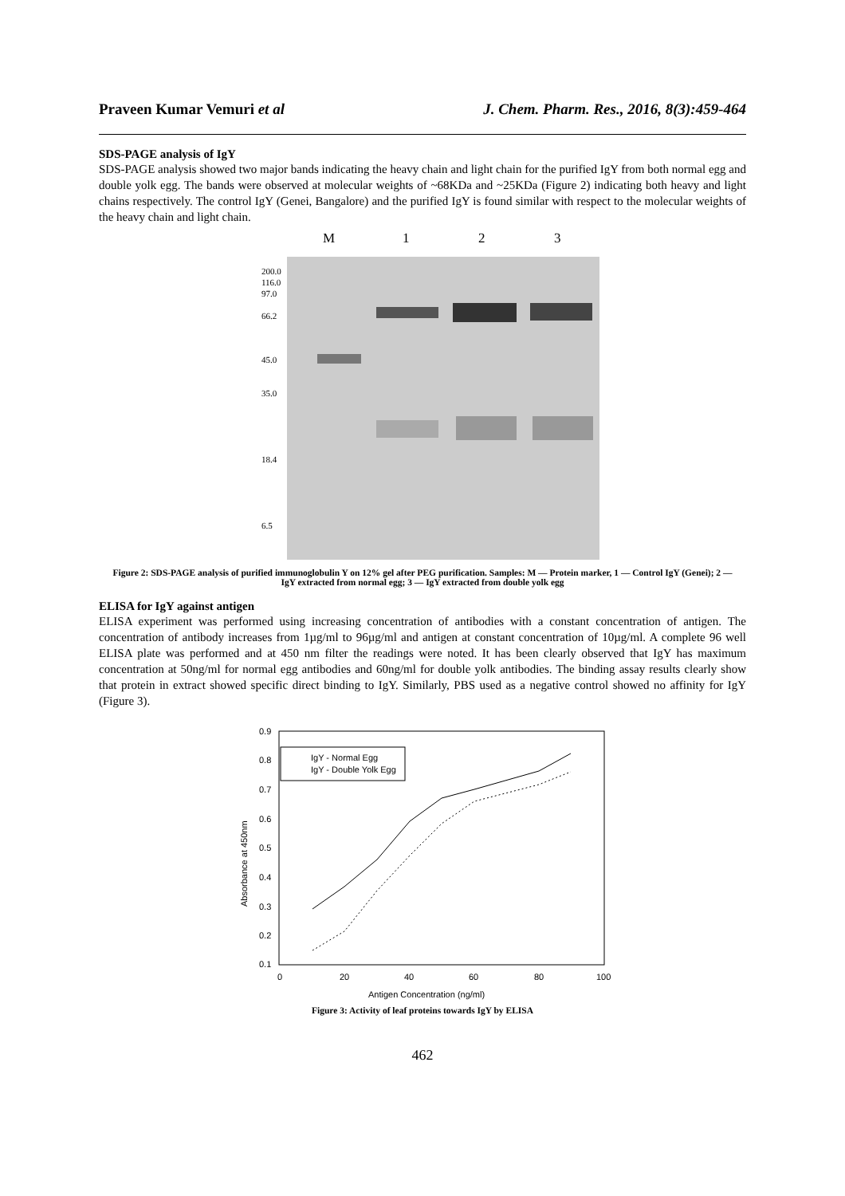Praveen Kumar Vemuri et al J. Chem. Pharm. Res., 2016, 8(3):459-464
SDS-PAGE analysis of IgY
SDS-PAGE analysis showed two major bands indicating the heavy chain and light chain for the purified IgY from both normal egg and double yolk egg. The bands were observed at molecular weights of ~68KDa and ~25KDa (Figure 2) indicating both heavy and light chains respectively. The control IgY (Genei, Bangalore) and the purified IgY is found similar with respect to the molecular weights of the heavy chain and light chain.
M
1
2
3
200.0
116.0
97.0
66.2
45.0
35.0
18.4
6.5
Figure 2: SDS-PAGE analysis of purified immunoglobulin Y on 12% gel after PEG purification. Samples: M — Protein marker, 1 — Control IgY (Genei); 2 — IgY extracted from normal egg; 3 — IgY extracted from double yolk egg
ELISA for IgY against antigen
ELISA experiment was performed using increasing concentration of antibodies with a constant concentration of antigen. The concentration of antibody increases from 1µg/ml to 96µg/ml and antigen at constant concentration of 10µg/ml. A complete 96 well ELISA plate was performed and at 450 nm filter the readings were noted. It has been clearly observed that IgY has maximum concentration at 50ng/ml for normal egg antibodies and 60ng/ml for double yolk antibodies. The binding assay results clearly show that protein in extract showed specific direct binding to IgY. Similarly, PBS used as a negative control showed no affinity for IgY (Figure 3).
0.9
0.8
0.7
0.6
0.5
0.4
0.3
0.2
0.1
0
20
40
60
80
100
Antigen Concentration (ng/ml)
Absorbance at 450nm
IgY - Normal Egg
IgY - Double Yolk Egg
Figure 3: Activity of leaf proteins towards IgY by ELISA
462